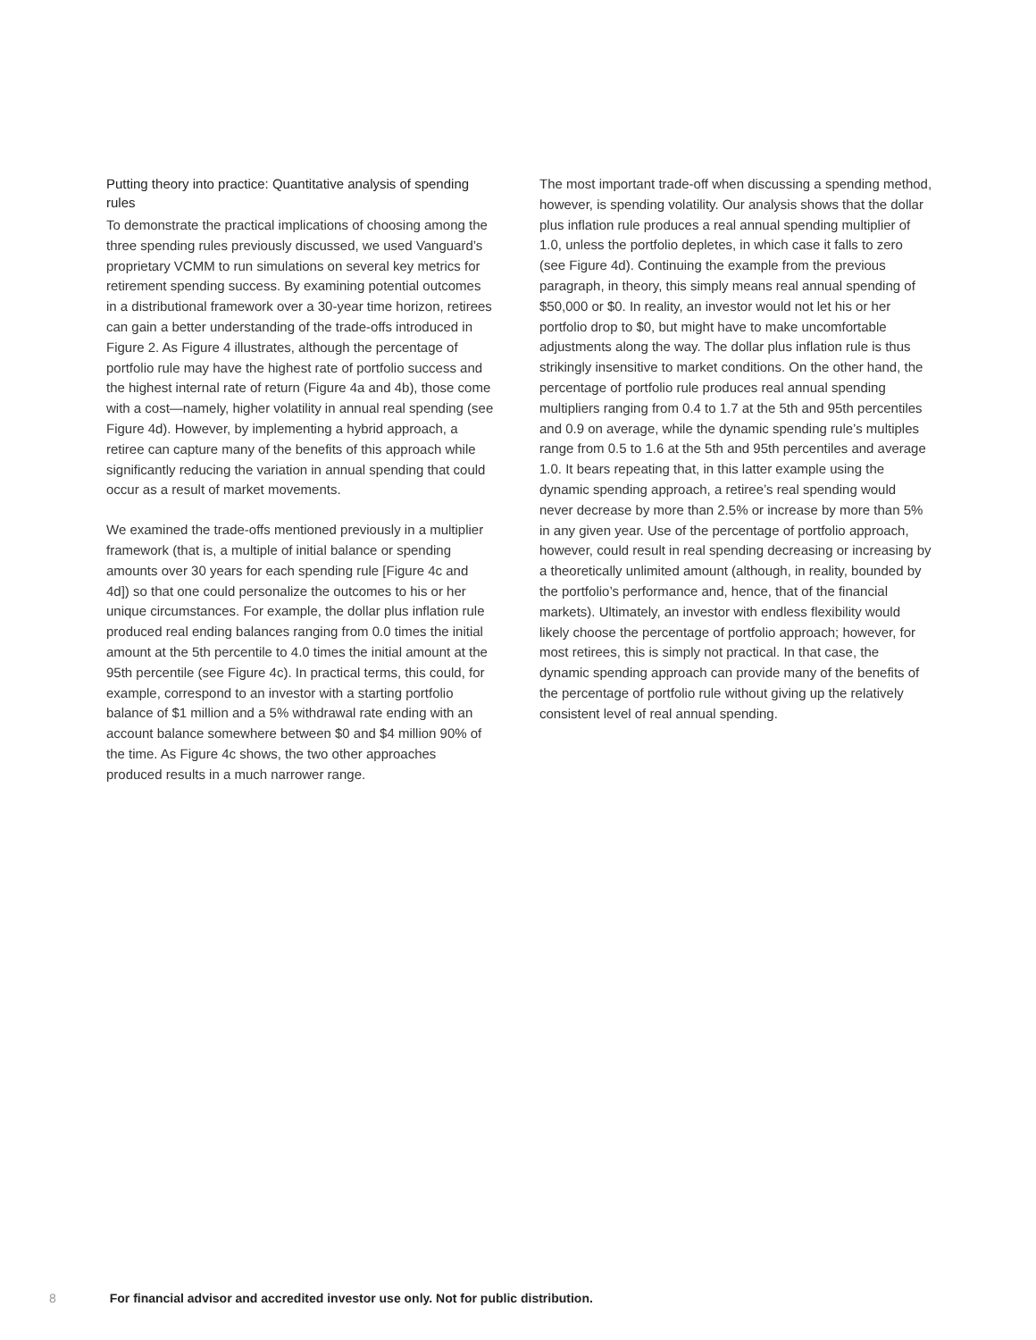Putting theory into practice: Quantitative analysis of spending rules
To demonstrate the practical implications of choosing among the three spending rules previously discussed, we used Vanguard’s proprietary VCMM to run simulations on several key metrics for retirement spending success. By examining potential outcomes in a distributional framework over a 30-year time horizon, retirees can gain a better understanding of the trade-offs introduced in Figure 2. As Figure 4 illustrates, although the percentage of portfolio rule may have the highest rate of portfolio success and the highest internal rate of return (Figure 4a and 4b), those come with a cost—namely, higher volatility in annual real spending (see Figure 4d). However, by implementing a hybrid approach, a retiree can capture many of the benefits of this approach while significantly reducing the variation in annual spending that could occur as a result of market movements.
We examined the trade-offs mentioned previously in a multiplier framework (that is, a multiple of initial balance or spending amounts over 30 years for each spending rule [Figure 4c and 4d]) so that one could personalize the outcomes to his or her unique circumstances. For example, the dollar plus inflation rule produced real ending balances ranging from 0.0 times the initial amount at the 5th percentile to 4.0 times the initial amount at the 95th percentile (see Figure 4c). In practical terms, this could, for example, correspond to an investor with a starting portfolio balance of $1 million and a 5% withdrawal rate ending with an account balance somewhere between $0 and $4 million 90% of the time. As Figure 4c shows, the two other approaches produced results in a much narrower range.
The most important trade-off when discussing a spending method, however, is spending volatility. Our analysis shows that the dollar plus inflation rule produces a real annual spending multiplier of 1.0, unless the portfolio depletes, in which case it falls to zero (see Figure 4d). Continuing the example from the previous paragraph, in theory, this simply means real annual spending of $50,000 or $0. In reality, an investor would not let his or her portfolio drop to $0, but might have to make uncomfortable adjustments along the way. The dollar plus inflation rule is thus strikingly insensitive to market conditions. On the other hand, the percentage of portfolio rule produces real annual spending multipliers ranging from 0.4 to 1.7 at the 5th and 95th percentiles and 0.9 on average, while the dynamic spending rule’s multiples range from 0.5 to 1.6 at the 5th and 95th percentiles and average 1.0. It bears repeating that, in this latter example using the dynamic spending approach, a retiree’s real spending would never decrease by more than 2.5% or increase by more than 5% in any given year. Use of the percentage of portfolio approach, however, could result in real spending decreasing or increasing by a theoretically unlimited amount (although, in reality, bounded by the portfolio’s performance and, hence, that of the financial markets). Ultimately, an investor with endless flexibility would likely choose the percentage of portfolio approach; however, for most retirees, this is simply not practical. In that case, the dynamic spending approach can provide many of the benefits of the percentage of portfolio rule without giving up the relatively consistent level of real annual spending.
8 For financial advisor and accredited investor use only. Not for public distribution.